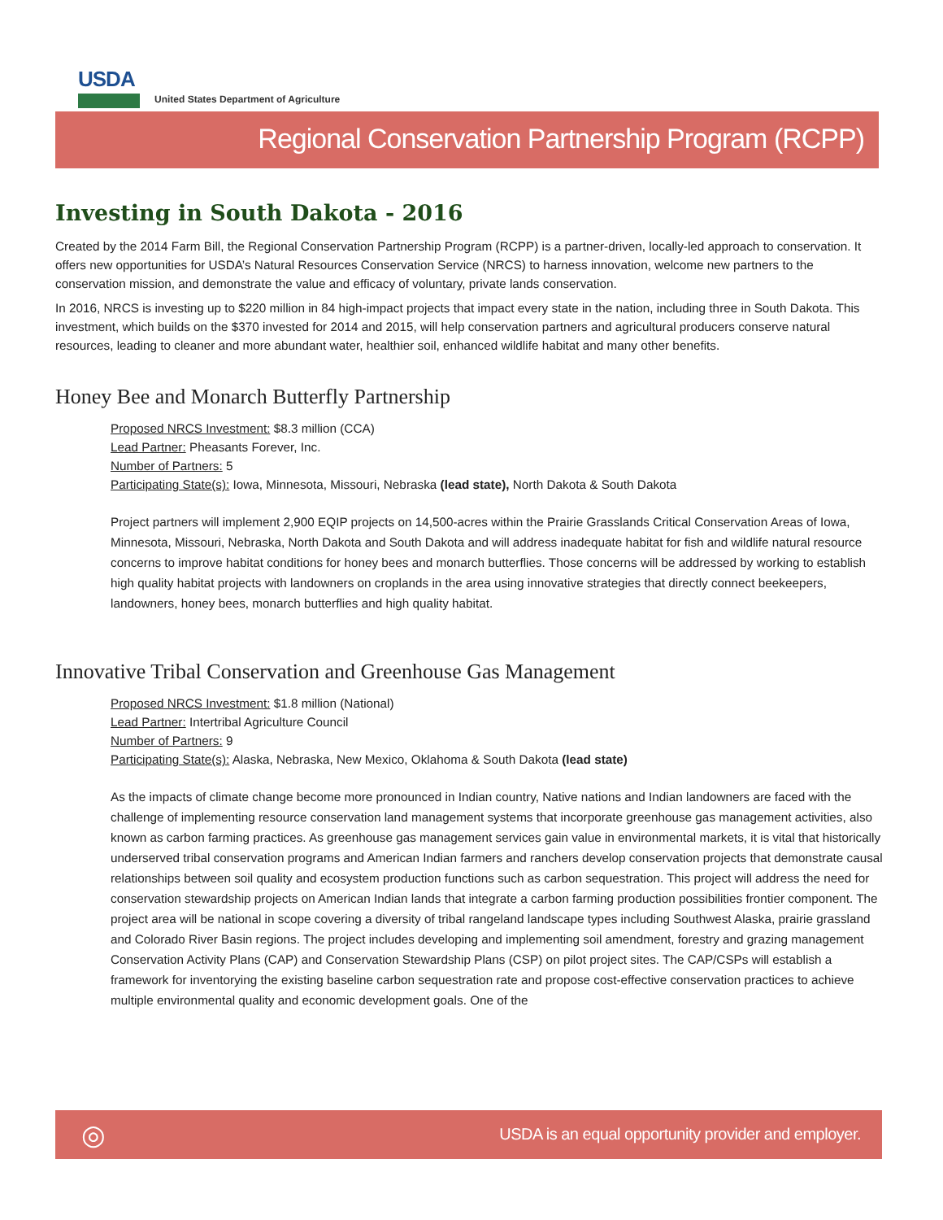USDA
United States Department of Agriculture
Regional Conservation Partnership Program (RCPP)
Investing in South Dakota - 2016
Created by the 2014 Farm Bill, the Regional Conservation Partnership Program (RCPP) is a partner-driven, locally-led approach to conservation. It offers new opportunities for USDA’s Natural Resources Conservation Service (NRCS) to harness innovation, welcome new partners to the conservation mission, and demonstrate the value and efficacy of voluntary, private lands conservation.
In 2016, NRCS is investing up to $220 million in 84 high-impact projects that impact every state in the nation, including three in South Dakota. This investment, which builds on the $370 invested for 2014 and 2015, will help conservation partners and agricultural producers conserve natural resources, leading to cleaner and more abundant water, healthier soil, enhanced wildlife habitat and many other benefits.
Honey Bee and Monarch Butterfly Partnership
Proposed NRCS Investment: $8.3 million (CCA)
Lead Partner: Pheasants Forever, Inc.
Number of Partners: 5
Participating State(s): Iowa, Minnesota, Missouri, Nebraska (lead state), North Dakota & South Dakota
Project partners will implement 2,900 EQIP projects on 14,500-acres within the Prairie Grasslands Critical Conservation Areas of Iowa, Minnesota, Missouri, Nebraska, North Dakota and South Dakota and will address inadequate habitat for fish and wildlife natural resource concerns to improve habitat conditions for honey bees and monarch butterflies. Those concerns will be addressed by working to establish high quality habitat projects with landowners on croplands in the area using innovative strategies that directly connect beekeepers, landowners, honey bees, monarch butterflies and high quality habitat.
Innovative Tribal Conservation and Greenhouse Gas Management
Proposed NRCS Investment: $1.8 million (National)
Lead Partner: Intertribal Agriculture Council
Number of Partners: 9
Participating State(s): Alaska, Nebraska, New Mexico, Oklahoma & South Dakota (lead state)
As the impacts of climate change become more pronounced in Indian country, Native nations and Indian landowners are faced with the challenge of implementing resource conservation land management systems that incorporate greenhouse gas management activities, also known as carbon farming practices. As greenhouse gas management services gain value in environmental markets, it is vital that historically underserved tribal conservation programs and American Indian farmers and ranchers develop conservation projects that demonstrate causal relationships between soil quality and ecosystem production functions such as carbon sequestration. This project will address the need for conservation stewardship projects on American Indian lands that integrate a carbon farming production possibilities frontier component. The project area will be national in scope covering a diversity of tribal rangeland landscape types including Southwest Alaska, prairie grassland and Colorado River Basin regions. The project includes developing and implementing soil amendment, forestry and grazing management Conservation Activity Plans (CAP) and Conservation Stewardship Plans (CSP) on pilot project sites. The CAP/CSPs will establish a framework for inventorying the existing baseline carbon sequestration rate and propose cost-effective conservation practices to achieve multiple environmental quality and economic development goals. One of the
◎ USDA is an equal opportunity provider and employer.